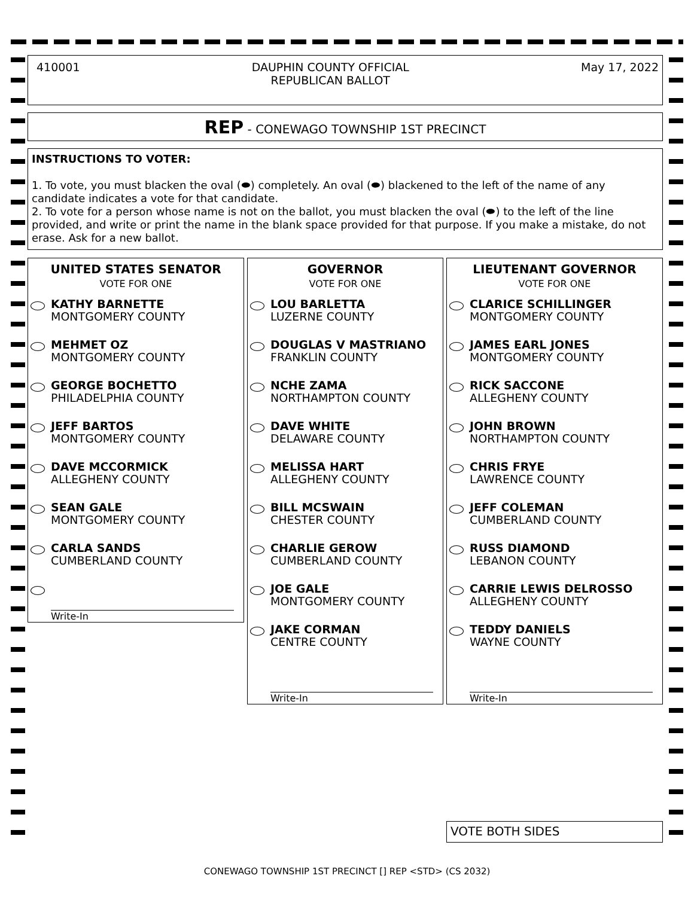410001 DAUPHIN COUNTY OFFICIAL
REPUBLICAN BALLOT May 17, 2022
REP - CONEWAGO TOWNSHIP 1ST PRECINCT
INSTRUCTIONS TO VOTER:
1. To vote, you must blacken the oval (⬬) completely. An oval (⬬) blackened to the left of the name of any candidate indicates a vote for that candidate.
2. To vote for a person whose name is not on the ballot, you must blacken the oval (⬬) to the left of the line provided, and write or print the name in the blank space provided for that purpose. If you make a mistake, do not erase. Ask for a new ballot.
UNITED STATES SENATOR
VOTE FOR ONE
KATHY BARNETTE
MONTGOMERY COUNTY
MEHMET OZ
MONTGOMERY COUNTY
GEORGE BOCHETTO
PHILADELPHIA COUNTY
JEFF BARTOS
MONTGOMERY COUNTY
DAVE MCCORMICK
ALLEGHENY COUNTY
SEAN GALE
MONTGOMERY COUNTY
CARLA SANDS
CUMBERLAND COUNTY
Write-In
GOVERNOR
VOTE FOR ONE
LOU BARLETTA
LUZERNE COUNTY
DOUGLAS V MASTRIANO
FRANKLIN COUNTY
NCHE ZAMA
NORTHAMPTON COUNTY
DAVE WHITE
DELAWARE COUNTY
MELISSA HART
ALLEGHENY COUNTY
BILL MCSWAIN
CHESTER COUNTY
CHARLIE GEROW
CUMBERLAND COUNTY
JOE GALE
MONTGOMERY COUNTY
JAKE CORMAN
CENTRE COUNTY
Write-In
LIEUTENANT GOVERNOR
VOTE FOR ONE
CLARICE SCHILLINGER
MONTGOMERY COUNTY
JAMES EARL JONES
MONTGOMERY COUNTY
RICK SACCONE
ALLEGHENY COUNTY
JOHN BROWN
NORTHAMPTON COUNTY
CHRIS FRYE
LAWRENCE COUNTY
JEFF COLEMAN
CUMBERLAND COUNTY
RUSS DIAMOND
LEBANON COUNTY
CARRIE LEWIS DELROSSO
ALLEGHENY COUNTY
TEDDY DANIELS
WAYNE COUNTY
Write-In
VOTE BOTH SIDES
CONEWAGO TOWNSHIP 1ST PRECINCT [] REP <STD> (CS 2032)